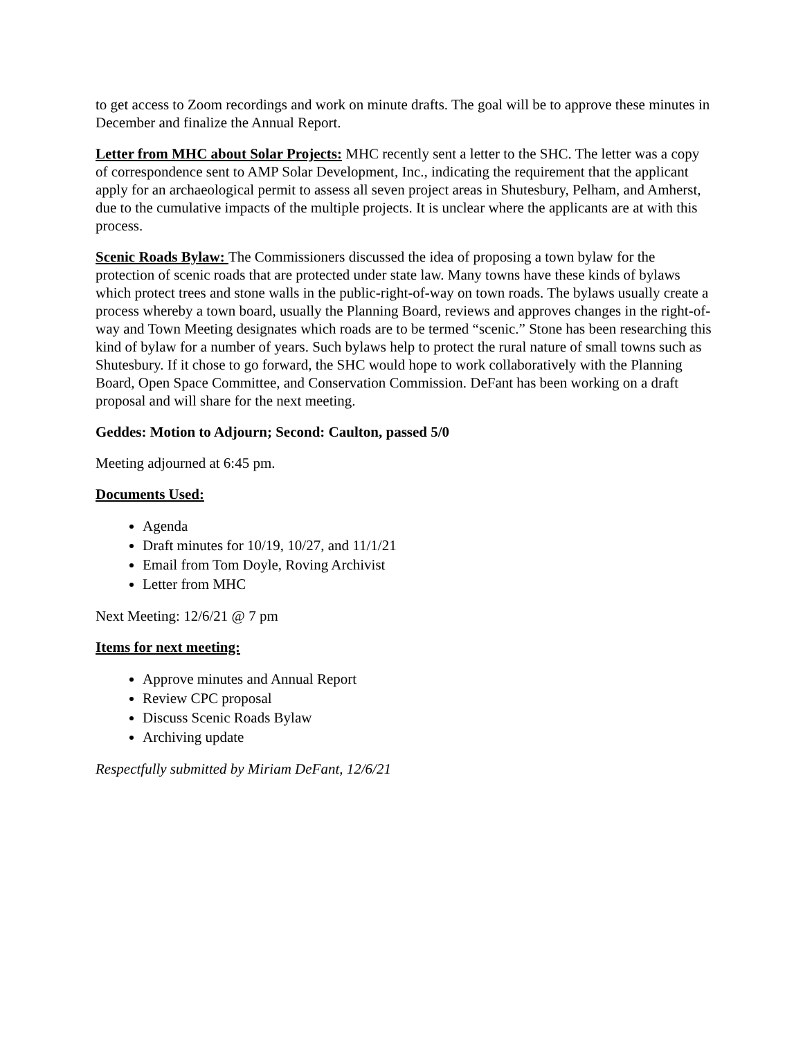to get access to Zoom recordings and work on minute drafts. The goal will be to approve these minutes in December and finalize the Annual Report.
Letter from MHC about Solar Projects: MHC recently sent a letter to the SHC. The letter was a copy of correspondence sent to AMP Solar Development, Inc., indicating the requirement that the applicant apply for an archaeological permit to assess all seven project areas in Shutesbury, Pelham, and Amherst, due to the cumulative impacts of the multiple projects. It is unclear where the applicants are at with this process.
Scenic Roads Bylaw: The Commissioners discussed the idea of proposing a town bylaw for the protection of scenic roads that are protected under state law. Many towns have these kinds of bylaws which protect trees and stone walls in the public-right-of-way on town roads. The bylaws usually create a process whereby a town board, usually the Planning Board, reviews and approves changes in the right-of-way and Town Meeting designates which roads are to be termed “scenic.” Stone has been researching this kind of bylaw for a number of years. Such bylaws help to protect the rural nature of small towns such as Shutesbury. If it chose to go forward, the SHC would hope to work collaboratively with the Planning Board, Open Space Committee, and Conservation Commission. DeFant has been working on a draft proposal and will share for the next meeting.
Geddes: Motion to Adjourn; Second: Caulton, passed 5/0
Meeting adjourned at 6:45 pm.
Documents Used:
Agenda
Draft minutes for 10/19, 10/27, and 11/1/21
Email from Tom Doyle, Roving Archivist
Letter from MHC
Next Meeting: 12/6/21 @ 7 pm
Items for next meeting:
Approve minutes and Annual Report
Review CPC proposal
Discuss Scenic Roads Bylaw
Archiving update
Respectfully submitted by Miriam DeFant, 12/6/21